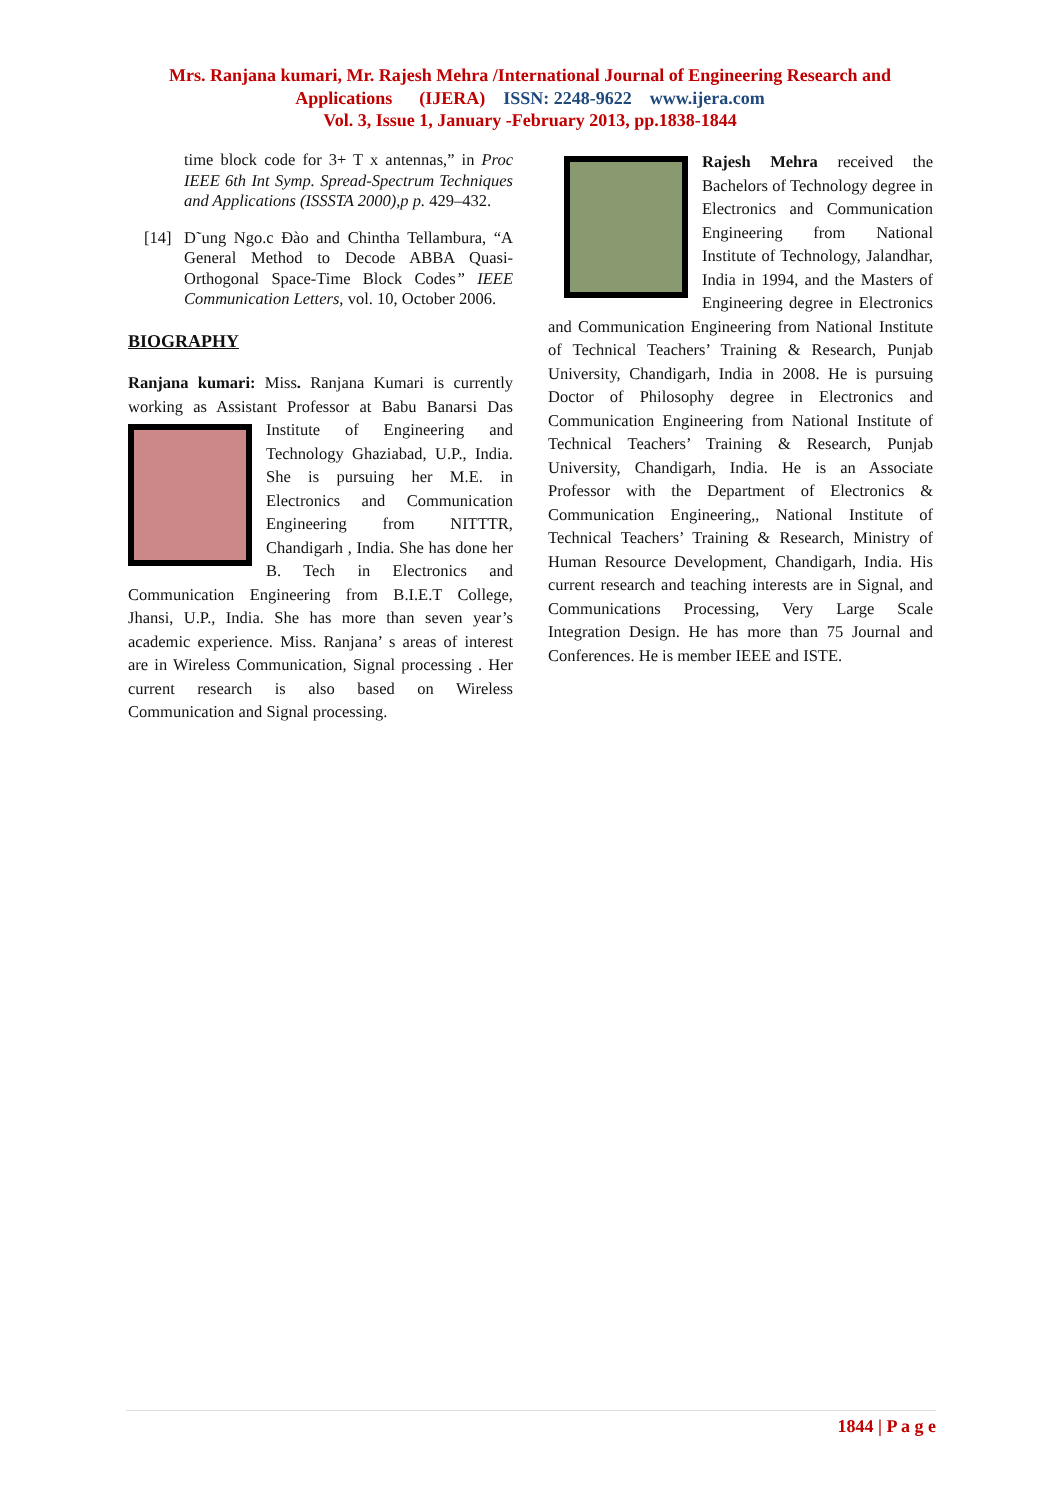Mrs. Ranjana kumari, Mr. Rajesh Mehra /International Journal of Engineering Research and Applications (IJERA) ISSN: 2248-9622 www.ijera.com
Vol. 3, Issue 1, January -February 2013, pp.1838-1844
time block code for 3+ T x antennas,” in Proc IEEE 6th Int Symp. Spread-Spectrum Techniques and Applications (ISSSTA 2000),p p. 429–432.
[14] D˜ung Ngo.c Ðào and Chintha Tellambura, “A General Method to Decode ABBA Quasi-Orthogonal Space-Time Block Codes” IEEE Communication Letters, vol. 10, October 2006.
BIOGRAPHY
Ranjana kumari: Miss. Ranjana Kumari is currently working as Assistant Professor at Babu
Banarsi Das Institute of Engineering and Technology Ghaziabad, U.P., India. She is pursuing her M.E. in Electronics and Communication Engineering from NITTTR, Chandigarh , India. She has done her B. Tech in Electronics and Communication Engineering from B.I.E.T College, Jhansi, U.P., India. She has more than seven year’s academic experience. Miss. Ranjana’ s areas of interest are in Wireless Communication, Signal processing . Her current research is also based on Wireless Communication and Signal processing.
Rajesh Mehra received the Bachelors of Technology degree in Electronics and Communication Engineering from National Institute of Technology, Jalandhar, India in 1994, and the Masters of Engineering degree in Electronics and Communication Engineering from National Institute of Technical Teachers’ Training & Research, Punjab University, Chandigarh, India in 2008. He is pursuing Doctor of Philosophy degree in Electronics and Communication Engineering from National Institute of Technical Teachers’ Training & Research, Punjab University, Chandigarh, India. He is an Associate Professor with the Department of Electronics & Communication Engineering,, National Institute of Technical Teachers’ Training & Research, Ministry of Human Resource Development, Chandigarh, India. His current research and teaching interests are in Signal, and Communications Processing, Very Large Scale Integration Design. He has more than 75 Journal and Conferences. He is member IEEE and ISTE.
1844 | P a g e